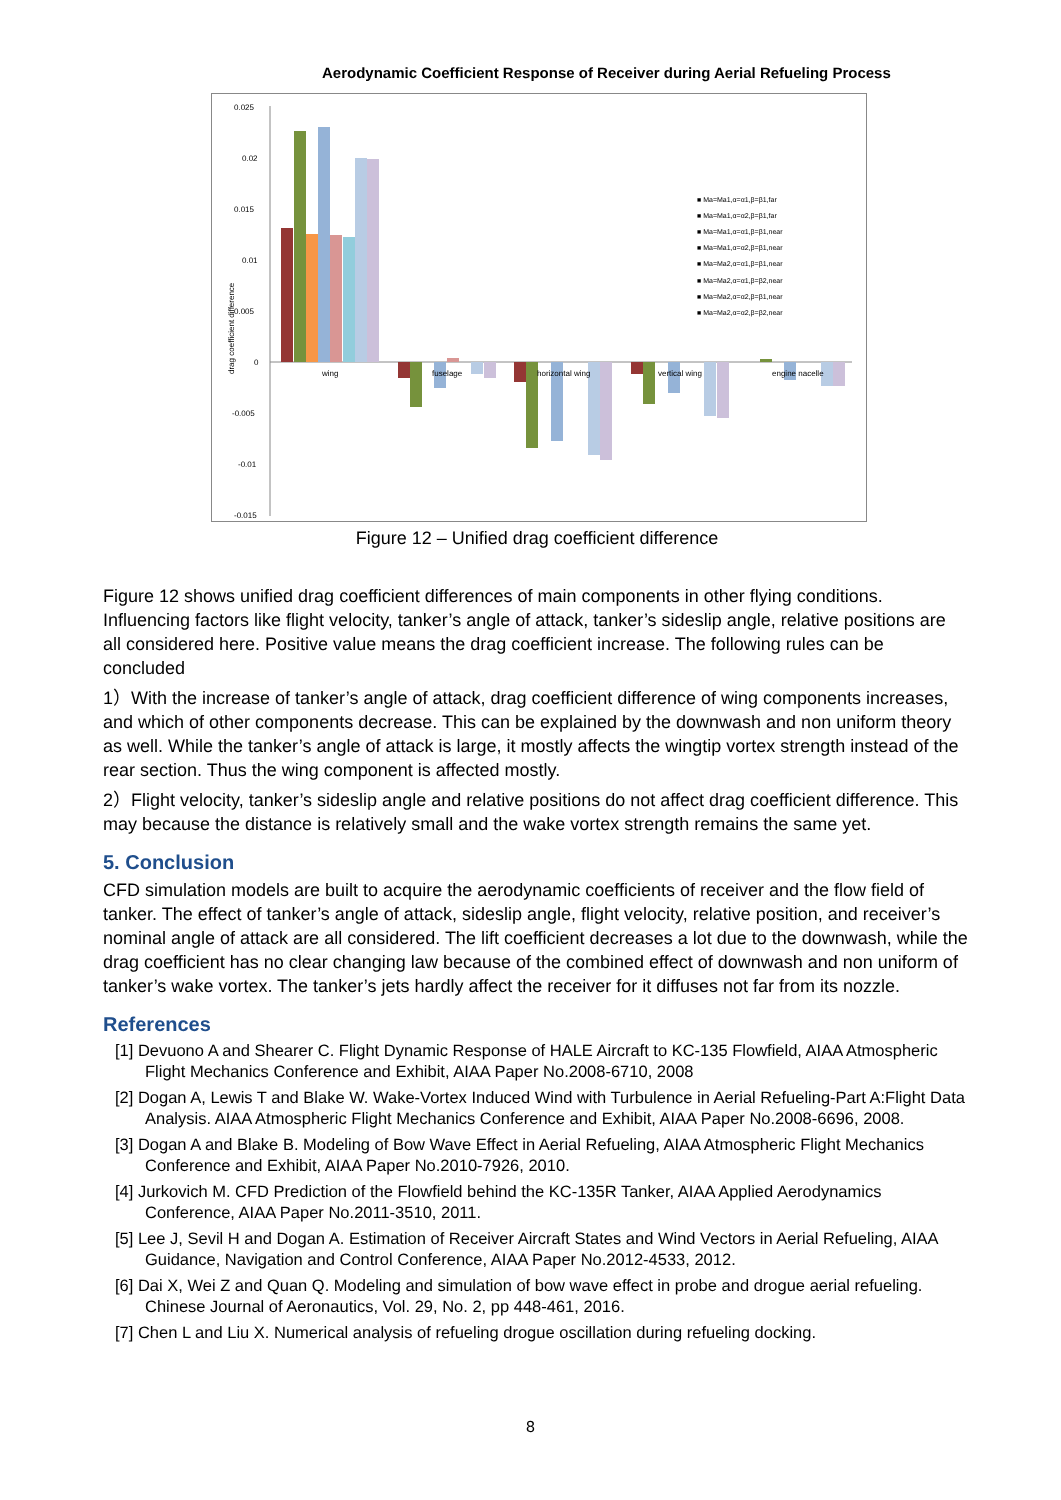Aerodynamic Coefficient Response of Receiver during Aerial Refueling Process
0.025
0.02
0.015
0.01
0.005
0
-0.005
-0.01
-0.015
drag coefficient difference
wing
fuselage
horizontal wing
vertical wing
engine nacelle
■ Ma=Ma1,α=α1,β=β1,far
■ Ma=Ma1,α=α2,β=β1,far
■ Ma=Ma1,α=α1,β=β1,near
■ Ma=Ma1,α=α2,β=β1,near
■ Ma=Ma2,α=α1,β=β1,near
■ Ma=Ma2,α=α1,β=β2,near
■ Ma=Ma2,α=α2,β=β1,near
■ Ma=Ma2,α=α2,β=β2,near
Figure 12 – Unified drag coefficient difference
Figure 12 shows unified drag coefficient differences of main components in other flying conditions. Influencing factors like flight velocity, tanker’s angle of attack, tanker’s sideslip angle, relative positions are all considered here. Positive value means the drag coefficient increase. The following rules can be concluded
1）With the increase of tanker’s angle of attack, drag coefficient difference of wing components increases, and which of other components decrease. This can be explained by the downwash and non uniform theory as well. While the tanker’s angle of attack is large, it mostly affects the wingtip vortex strength instead of the rear section. Thus the wing component is affected mostly.
2）Flight velocity, tanker’s sideslip angle and relative positions do not affect drag coefficient difference. This may because the distance is relatively small and the wake vortex strength remains the same yet.
5. Conclusion
CFD simulation models are built to acquire the aerodynamic coefficients of receiver and the flow field of tanker. The effect of tanker’s angle of attack, sideslip angle, flight velocity, relative position, and receiver’s nominal angle of attack are all considered. The lift coefficient decreases a lot due to the downwash, while the drag coefficient has no clear changing law because of the combined effect of downwash and non uniform of tanker’s wake vortex. The tanker’s jets hardly affect the receiver for it diffuses not far from its nozzle.
References
[1] Devuono A and Shearer C. Flight Dynamic Response of HALE Aircraft to KC-135 Flowfield, AIAA Atmospheric Flight Mechanics Conference and Exhibit, AIAA Paper No.2008-6710, 2008
[2] Dogan A, Lewis T and Blake W. Wake-Vortex Induced Wind with Turbulence in Aerial Refueling-Part A:Flight Data Analysis. AIAA Atmospheric Flight Mechanics Conference and Exhibit, AIAA Paper No.2008-6696, 2008.
[3] Dogan A and Blake B. Modeling of Bow Wave Effect in Aerial Refueling, AIAA Atmospheric Flight Mechanics Conference and Exhibit, AIAA Paper No.2010-7926, 2010.
[4] Jurkovich M. CFD Prediction of the Flowfield behind the KC-135R Tanker, AIAA Applied Aerodynamics Conference, AIAA Paper No.2011-3510, 2011.
[5] Lee J, Sevil H and Dogan A. Estimation of Receiver Aircraft States and Wind Vectors in Aerial Refueling, AIAA Guidance, Navigation and Control Conference, AIAA Paper No.2012-4533, 2012.
[6] Dai X, Wei Z and Quan Q. Modeling and simulation of bow wave effect in probe and drogue aerial refueling. Chinese Journal of Aeronautics, Vol. 29, No. 2, pp 448-461, 2016.
[7] Chen L and Liu X. Numerical analysis of refueling drogue oscillation during refueling docking.
8